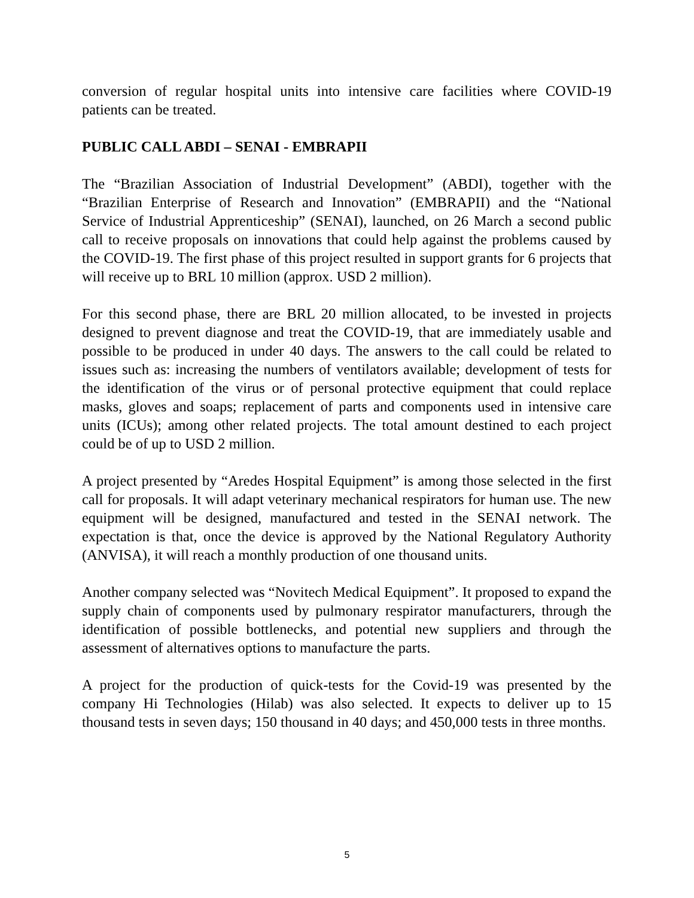conversion of regular hospital units into intensive care facilities where COVID-19 patients can be treated.
PUBLIC CALL ABDI – SENAI - EMBRAPII
The “Brazilian Association of Industrial Development” (ABDI), together with the “Brazilian Enterprise of Research and Innovation” (EMBRAPII) and the “National Service of Industrial Apprenticeship” (SENAI), launched, on 26 March a second public call to receive proposals on innovations that could help against the problems caused by the COVID-19. The first phase of this project resulted in support grants for 6 projects that will receive up to BRL 10 million (approx. USD 2 million).
For this second phase, there are BRL 20 million allocated, to be invested in projects designed to prevent diagnose and treat the COVID-19, that are immediately usable and possible to be produced in under 40 days. The answers to the call could be related to issues such as: increasing the numbers of ventilators available; development of tests for the identification of the virus or of personal protective equipment that could replace masks, gloves and soaps; replacement of parts and components used in intensive care units (ICUs); among other related projects. The total amount destined to each project could be of up to USD 2 million.
A project presented by “Aredes Hospital Equipment” is among those selected in the first call for proposals. It will adapt veterinary mechanical respirators for human use. The new equipment will be designed, manufactured and tested in the SENAI network. The expectation is that, once the device is approved by the National Regulatory Authority (ANVISA), it will reach a monthly production of one thousand units.
Another company selected was “Novitech Medical Equipment”. It proposed to expand the supply chain of components used by pulmonary respirator manufacturers, through the identification of possible bottlenecks, and potential new suppliers and through the assessment of alternatives options to manufacture the parts.
A project for the production of quick-tests for the Covid-19 was presented by the company Hi Technologies (Hilab) was also selected. It expects to deliver up to 15 thousand tests in seven days; 150 thousand in 40 days; and 450,000 tests in three months.
5